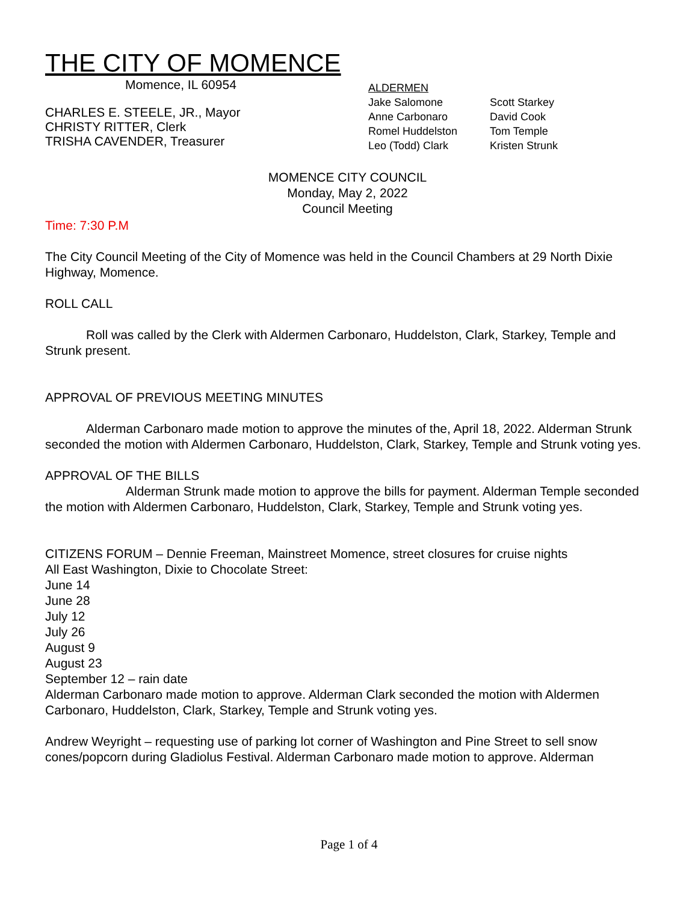THE CITY OF MOMENCE
Momence, IL 60954
CHARLES E. STEELE, JR., Mayor
CHRISTY RITTER, Clerk
TRISHA CAVENDER, Treasurer
ALDERMEN
| Jake Salomone | Scott Starkey |
| Anne Carbonaro | David Cook |
| Romel Huddelston | Tom Temple |
| Leo (Todd) Clark | Kristen Strunk |
MOMENCE CITY COUNCIL
Monday, May 2, 2022
Council Meeting
Time: 7:30 P.M
The City Council Meeting of the City of Momence was held in the Council Chambers at 29 North Dixie Highway, Momence.
ROLL CALL
Roll was called by the Clerk with Aldermen Carbonaro, Huddelston, Clark, Starkey, Temple and Strunk present.
APPROVAL OF PREVIOUS MEETING MINUTES
Alderman Carbonaro made motion to approve the minutes of the, April 18, 2022. Alderman Strunk seconded the motion with Aldermen Carbonaro, Huddelston, Clark, Starkey, Temple and Strunk voting yes.
APPROVAL OF THE BILLS
Alderman Strunk made motion to approve the bills for payment. Alderman Temple seconded the motion with Aldermen Carbonaro, Huddelston, Clark, Starkey, Temple and Strunk voting yes.
CITIZENS FORUM – Dennie Freeman, Mainstreet Momence, street closures for cruise nights
All East Washington, Dixie to Chocolate Street:
June 14
June 28
July 12
July 26
August 9
August 23
September 12 – rain date
Alderman Carbonaro made motion to approve. Alderman Clark seconded the motion with Aldermen Carbonaro, Huddelston, Clark, Starkey, Temple and Strunk voting yes.
Andrew Weyright – requesting use of parking lot corner of Washington and Pine Street to sell snow cones/popcorn during Gladiolus Festival. Alderman Carbonaro made motion to approve. Alderman
Page 1 of 4